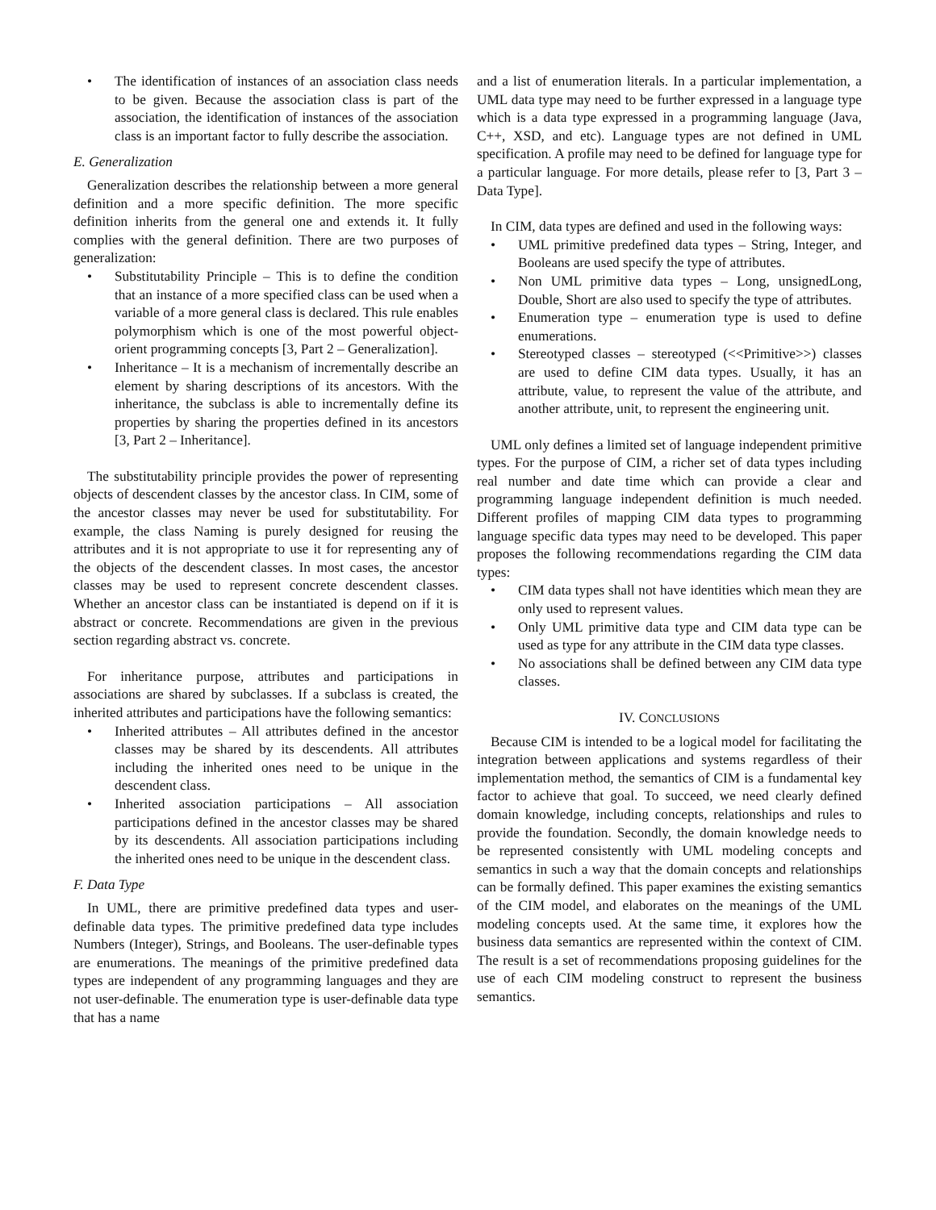• The identification of instances of an association class needs to be given. Because the association class is part of the association, the identification of instances of the association class is an important factor to fully describe the association.
E. Generalization
Generalization describes the relationship between a more general definition and a more specific definition. The more specific definition inherits from the general one and extends it. It fully complies with the general definition. There are two purposes of generalization:
• Substitutability Principle – This is to define the condition that an instance of a more specified class can be used when a variable of a more general class is declared. This rule enables polymorphism which is one of the most powerful object-orient programming concepts [3, Part 2 – Generalization].
• Inheritance – It is a mechanism of incrementally describe an element by sharing descriptions of its ancestors. With the inheritance, the subclass is able to incrementally define its properties by sharing the properties defined in its ancestors [3, Part 2 – Inheritance].
The substitutability principle provides the power of representing objects of descendent classes by the ancestor class. In CIM, some of the ancestor classes may never be used for substitutability. For example, the class Naming is purely designed for reusing the attributes and it is not appropriate to use it for representing any of the objects of the descendent classes. In most cases, the ancestor classes may be used to represent concrete descendent classes. Whether an ancestor class can be instantiated is depend on if it is abstract or concrete. Recommendations are given in the previous section regarding abstract vs. concrete.
For inheritance purpose, attributes and participations in associations are shared by subclasses. If a subclass is created, the inherited attributes and participations have the following semantics:
• Inherited attributes – All attributes defined in the ancestor classes may be shared by its descendents. All attributes including the inherited ones need to be unique in the descendent class.
• Inherited association participations – All association participations defined in the ancestor classes may be shared by its descendents. All association participations including the inherited ones need to be unique in the descendent class.
F. Data Type
In UML, there are primitive predefined data types and user-definable data types. The primitive predefined data type includes Numbers (Integer), Strings, and Booleans. The user-definable types are enumerations. The meanings of the primitive predefined data types are independent of any programming languages and they are not user-definable. The enumeration type is user-definable data type that has a name
and a list of enumeration literals. In a particular implementation, a UML data type may need to be further expressed in a language type which is a data type expressed in a programming language (Java, C++, XSD, and etc). Language types are not defined in UML specification. A profile may need to be defined for language type for a particular language. For more details, please refer to [3, Part 3 – Data Type].
In CIM, data types are defined and used in the following ways:
• UML primitive predefined data types – String, Integer, and Booleans are used specify the type of attributes.
• Non UML primitive data types – Long, unsignedLong, Double, Short are also used to specify the type of attributes.
• Enumeration type – enumeration type is used to define enumerations.
• Stereotyped classes – stereotyped (<<Primitive>>) classes are used to define CIM data types. Usually, it has an attribute, value, to represent the value of the attribute, and another attribute, unit, to represent the engineering unit.
UML only defines a limited set of language independent primitive types. For the purpose of CIM, a richer set of data types including real number and date time which can provide a clear and programming language independent definition is much needed. Different profiles of mapping CIM data types to programming language specific data types may need to be developed. This paper proposes the following recommendations regarding the CIM data types:
• CIM data types shall not have identities which mean they are only used to represent values.
• Only UML primitive data type and CIM data type can be used as type for any attribute in the CIM data type classes.
• No associations shall be defined between any CIM data type classes.
IV. CONCLUSIONS
Because CIM is intended to be a logical model for facilitating the integration between applications and systems regardless of their implementation method, the semantics of CIM is a fundamental key factor to achieve that goal. To succeed, we need clearly defined domain knowledge, including concepts, relationships and rules to provide the foundation. Secondly, the domain knowledge needs to be represented consistently with UML modeling concepts and semantics in such a way that the domain concepts and relationships can be formally defined. This paper examines the existing semantics of the CIM model, and elaborates on the meanings of the UML modeling concepts used. At the same time, it explores how the business data semantics are represented within the context of CIM. The result is a set of recommendations proposing guidelines for the use of each CIM modeling construct to represent the business semantics.